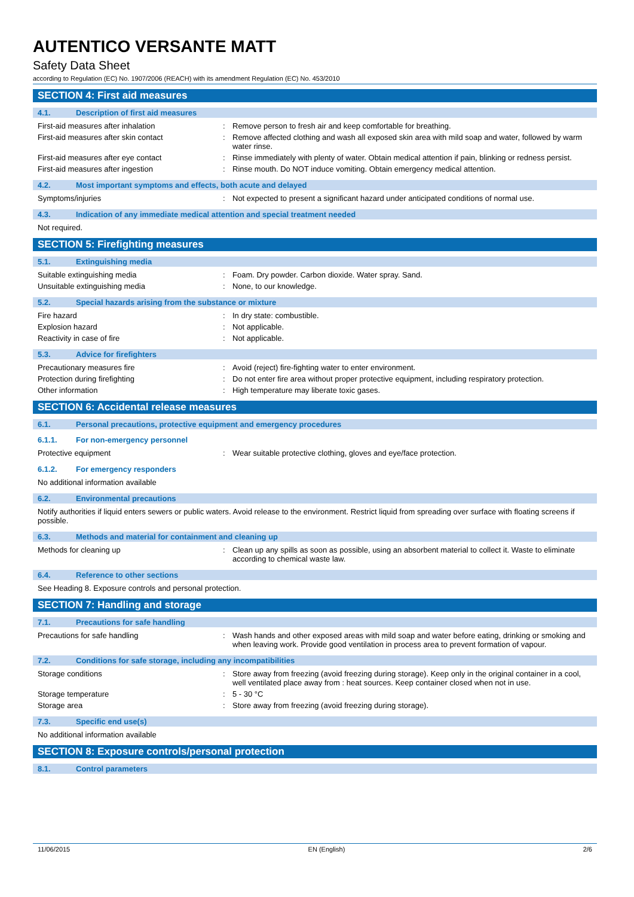AUTENTICO VERSANTE MATT
Safety Data Sheet
according to Regulation (EC) No. 1907/2006 (REACH) with its amendment Regulation (EC) No. 453/2010
SECTION 4: First aid measures
4.1. Description of first aid measures
First-aid measures after inhalation: Remove person to fresh air and keep comfortable for breathing.
First-aid measures after skin contact: Remove affected clothing and wash all exposed skin area with mild soap and water, followed by warm water rinse.
First-aid measures after eye contact: Rinse immediately with plenty of water. Obtain medical attention if pain, blinking or redness persist.
First-aid measures after ingestion: Rinse mouth. Do NOT induce vomiting. Obtain emergency medical attention.
4.2. Most important symptoms and effects, both acute and delayed
Symptoms/injuries: Not expected to present a significant hazard under anticipated conditions of normal use.
4.3. Indication of any immediate medical attention and special treatment needed
Not required.
SECTION 5: Firefighting measures
5.1. Extinguishing media
Suitable extinguishing media: Foam. Dry powder. Carbon dioxide. Water spray. Sand.
Unsuitable extinguishing media: None, to our knowledge.
5.2. Special hazards arising from the substance or mixture
Fire hazard: In dry state: combustible.
Explosion hazard: Not applicable.
Reactivity in case of fire: Not applicable.
5.3. Advice for firefighters
Precautionary measures fire: Avoid (reject) fire-fighting water to enter environment.
Protection during firefighting: Do not enter fire area without proper protective equipment, including respiratory protection.
Other information: High temperature may liberate toxic gases.
SECTION 6: Accidental release measures
6.1. Personal precautions, protective equipment and emergency procedures
6.1.1. For non-emergency personnel
Protective equipment: Wear suitable protective clothing, gloves and eye/face protection.
6.1.2. For emergency responders
No additional information available
6.2. Environmental precautions
Notify authorities if liquid enters sewers or public waters. Avoid release to the environment. Restrict liquid from spreading over surface with floating screens if possible.
6.3. Methods and material for containment and cleaning up
Methods for cleaning up: Clean up any spills as soon as possible, using an absorbent material to collect it. Waste to eliminate according to chemical waste law.
6.4. Reference to other sections
See Heading 8. Exposure controls and personal protection.
SECTION 7: Handling and storage
7.1. Precautions for safe handling
Precautions for safe handling: Wash hands and other exposed areas with mild soap and water before eating, drinking or smoking and when leaving work. Provide good ventilation in process area to prevent formation of vapour.
7.2. Conditions for safe storage, including any incompatibilities
Storage conditions: Store away from freezing (avoid freezing during storage). Keep only in the original container in a cool, well ventilated place away from : heat sources. Keep container closed when not in use.
Storage temperature: 5 - 30 °C
Storage area: Store away from freezing (avoid freezing during storage).
7.3. Specific end use(s)
No additional information available
SECTION 8: Exposure controls/personal protection
8.1. Control parameters
11/06/2015 EN (English) 2/6